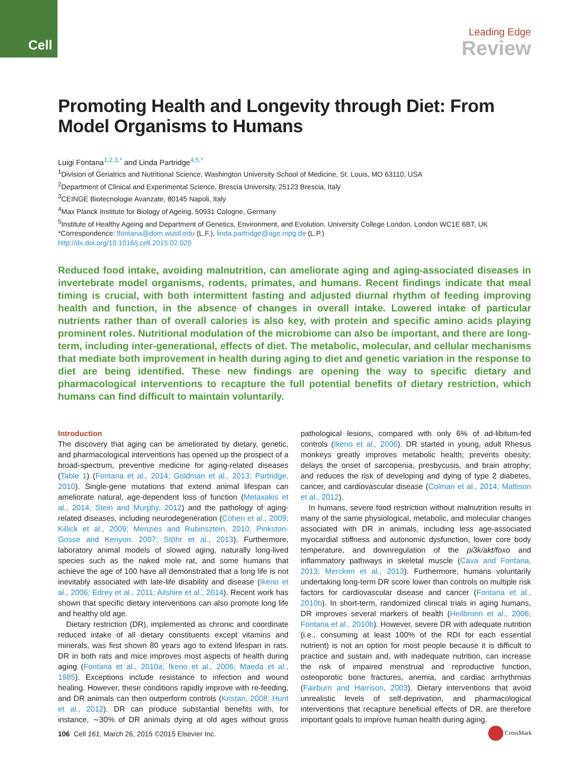Cell
Leading Edge
Review
Promoting Health and Longevity through Diet: From Model Organisms to Humans
Luigi Fontana<sup>1,2,3,*</sup> and Linda Partridge<sup>4,5,*</sup>
<sup>1</sup> Division of Geriatrics and Nutritional Science, Washington University School of Medicine, St. Louis, MO 63110, USA
<sup>2</sup> Department of Clinical and Experimental Science, Brescia University, 25123 Brescia, Italy
<sup>3</sup> CEINGE Biotecnologie Avanzate, 80145 Napoli, Italy
<sup>4</sup> Max Planck Institute for Biology of Ageing, 50931 Cologne, Germany
<sup>5</sup> Institute of Healthy Ageing and Department of Genetics, Environment, and Evolution, University College London, London WC1E 6BT, UK
*Correspondence: lfontana@dom.wustl.edu (L.F.), linda.partridge@age.mpg.de (L.P.)
http://dx.doi.org/10.1016/j.cell.2015.02.020
Reduced food intake, avoiding malnutrition, can ameliorate aging and aging-associated diseases in invertebrate model organisms, rodents, primates, and humans. Recent findings indicate that meal timing is crucial, with both intermittent fasting and adjusted diurnal rhythm of feeding improving health and function, in the absence of changes in overall intake. Lowered intake of particular nutrients rather than of overall calories is also key, with protein and specific amino acids playing prominent roles. Nutritional modulation of the microbiome can also be important, and there are long-term, including inter-generational, effects of diet. The metabolic, molecular, and cellular mechanisms that mediate both improvement in health during aging to diet and genetic variation in the response to diet are being identified. These new findings are opening the way to specific dietary and pharmacological interventions to recapture the full potential benefits of dietary restriction, which humans can find difficult to maintain voluntarily.
Introduction
The discovery that aging can be ameliorated by dietary, genetic, and pharmacological interventions has opened up the prospect of a broad-spectrum, preventive medicine for aging-related diseases (Table 1) (Fontana et al., 2014; Goldman et al., 2013; Partridge, 2010). Single-gene mutations that extend animal lifespan can ameliorate natural, age-dependent loss of function (Metaxakis et al., 2014; Stein and Murphy, 2012) and the pathology of aging-related diseases, including neurodegeneration (Cohen et al., 2009; Killick et al., 2009; Menzies and Rubinsztein, 2010; Pinkston-Gosse and Kenyon, 2007; Stöhr et al., 2013). Furthermore, laboratory animal models of slowed aging, naturally long-lived species such as the naked mole rat, and some humans that achieve the age of 100 have all demonstrated that a long life is not inevitably associated with late-life disability and disease (Ikeno et al., 2006; Edrey et al., 2011; Ailshire et al., 2014). Recent work has shown that specific dietary interventions can also promote long life and healthy old age.
Dietary restriction (DR), implemented as chronic and coordinate reduced intake of all dietary constituents except vitamins and minerals, was first shown 80 years ago to extend lifespan in rats. DR in both rats and mice improves most aspects of health during aging (Fontana et al., 2010a; Ikeno et al., 2006; Maeda et al., 1985). Exceptions include resistance to infection and wound healing. However, these conditions rapidly improve with re-feeding, and DR animals can then outperform controls (Kristan, 2008; Hunt et al., 2012). DR can produce substantial benefits with, for instance, ∼30% of DR animals dying at old ages without gross pathological lesions, compared with only 6% of ad-libitum-fed controls (Ikeno et al., 2006). DR started in young, adult Rhesus monkeys greatly improves metabolic health; prevents obesity; delays the onset of sarcopenia, presbycusis, and brain atrophy; and reduces the risk of developing and dying of type 2 diabetes, cancer, and cardiovascular disease (Colman et al., 2014; Mattison et al., 2012).
In humans, severe food restriction without malnutrition results in many of the same physiological, metabolic, and molecular changes associated with DR in animals, including less age-associated myocardial stiffness and autonomic dysfunction, lower core body temperature, and downregulation of the pi3k/akt/foxo and inflammatory pathways in skeletal muscle (Cava and Fontana, 2013; Mercken et al., 2013). Furthermore, humans voluntarily undertaking long-term DR score lower than controls on multiple risk factors for cardiovascular disease and cancer (Fontana et al., 2010b). In short-term, randomized clinical trials in aging humans, DR improves several markers of health (Heilbronn et al., 2006; Fontana et al., 2010b). However, severe DR with adequate nutrition (i.e., consuming at least 100% of the RDI for each essential nutrient) is not an option for most people because it is difficult to practice and sustain and, with inadequate nutrition, can increase the risk of impaired menstrual and reproductive function, osteoporotic bone fractures, anemia, and cardiac arrhythmias (Fairburn and Harrison, 2003). Dietary interventions that avoid unrealistic levels of self-deprivation, and pharmacological interventions that recapture beneficial effects of DR, are therefore important goals to improve human health during aging.
106 Cell 161, March 26, 2015 ©2015 Elsevier Inc.
CrossMark